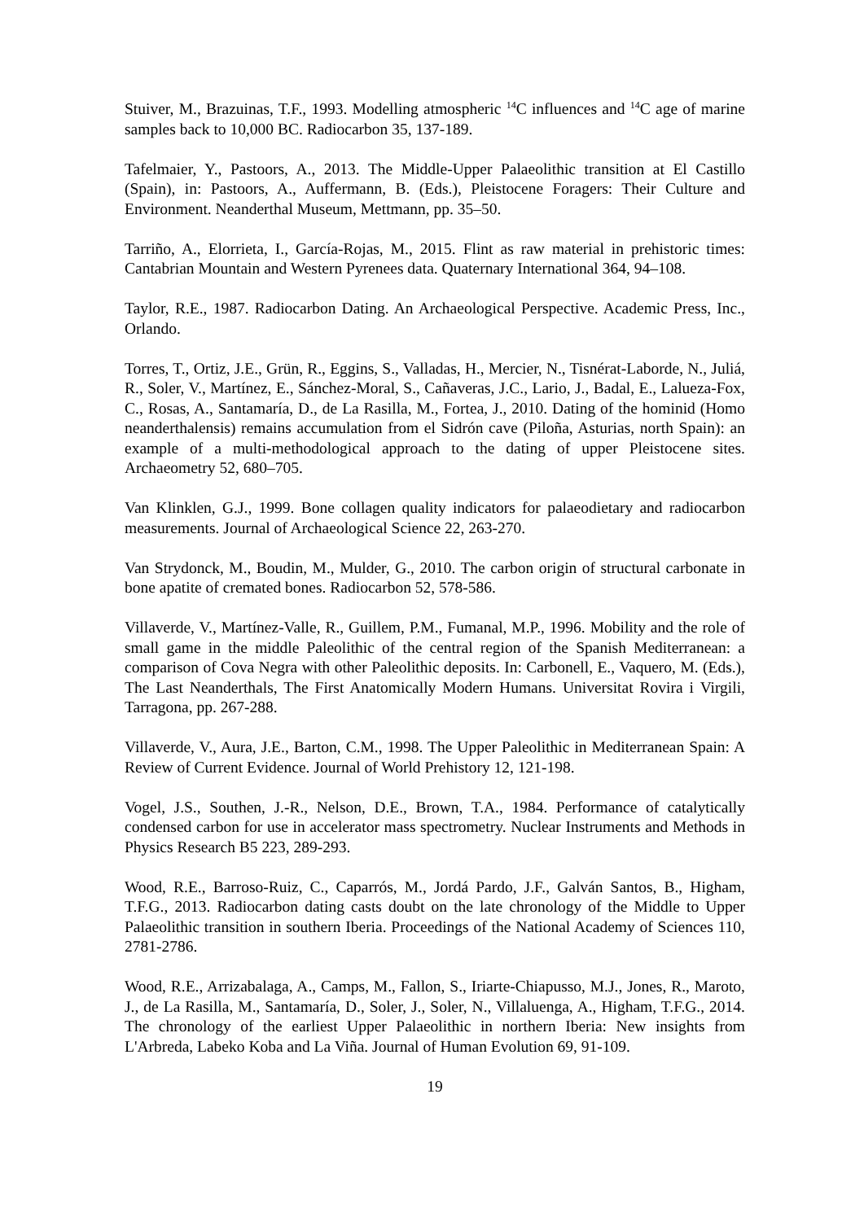Stuiver, M., Brazuinas, T.F., 1993. Modelling atmospheric <sup>14</sup>C influences and <sup>14</sup>C age of marine samples back to 10,000 BC. Radiocarbon 35, 137-189.
Tafelmaier, Y., Pastoors, A., 2013. The Middle-Upper Palaeolithic transition at El Castillo (Spain), in: Pastoors, A., Auffermann, B. (Eds.), Pleistocene Foragers: Their Culture and Environment. Neanderthal Museum, Mettmann, pp. 35–50.
Tarriño, A., Elorrieta, I., García-Rojas, M., 2015. Flint as raw material in prehistoric times: Cantabrian Mountain and Western Pyrenees data. Quaternary International 364, 94–108.
Taylor, R.E., 1987. Radiocarbon Dating. An Archaeological Perspective. Academic Press, Inc., Orlando.
Torres, T., Ortiz, J.E., Grün, R., Eggins, S., Valladas, H., Mercier, N., Tisnérat-Laborde, N., Juliá, R., Soler, V., Martínez, E., Sánchez-Moral, S., Cañaveras, J.C., Lario, J., Badal, E., Lalueza-Fox, C., Rosas, A., Santamaría, D., de La Rasilla, M., Fortea, J., 2010. Dating of the hominid (Homo neanderthalensis) remains accumulation from el Sidrón cave (Piloña, Asturias, north Spain): an example of a multi-methodological approach to the dating of upper Pleistocene sites. Archaeometry 52, 680–705.
Van Klinklen, G.J., 1999. Bone collagen quality indicators for palaeodietary and radiocarbon measurements. Journal of Archaeological Science 22, 263-270.
Van Strydonck, M., Boudin, M., Mulder, G., 2010. The carbon origin of structural carbonate in bone apatite of cremated bones. Radiocarbon 52, 578-586.
Villaverde, V., Martínez-Valle, R., Guillem, P.M., Fumanal, M.P., 1996. Mobility and the role of small game in the middle Paleolithic of the central region of the Spanish Mediterranean: a comparison of Cova Negra with other Paleolithic deposits. In: Carbonell, E., Vaquero, M. (Eds.), The Last Neanderthals, The First Anatomically Modern Humans. Universitat Rovira i Virgili, Tarragona, pp. 267-288.
Villaverde, V., Aura, J.E., Barton, C.M., 1998. The Upper Paleolithic in Mediterranean Spain: A Review of Current Evidence. Journal of World Prehistory 12, 121-198.
Vogel, J.S., Southen, J.-R., Nelson, D.E., Brown, T.A., 1984. Performance of catalytically condensed carbon for use in accelerator mass spectrometry. Nuclear Instruments and Methods in Physics Research B5 223, 289-293.
Wood, R.E., Barroso-Ruiz, C., Caparrós, M., Jordá Pardo, J.F., Galván Santos, B., Higham, T.F.G., 2013. Radiocarbon dating casts doubt on the late chronology of the Middle to Upper Palaeolithic transition in southern Iberia. Proceedings of the National Academy of Sciences 110, 2781-2786.
Wood, R.E., Arrizabalaga, A., Camps, M., Fallon, S., Iriarte-Chiapusso, M.J., Jones, R., Maroto, J., de La Rasilla, M., Santamaría, D., Soler, J., Soler, N., Villaluenga, A., Higham, T.F.G., 2014. The chronology of the earliest Upper Palaeolithic in northern Iberia: New insights from L'Arbreda, Labeko Koba and La Viña. Journal of Human Evolution 69, 91-109.
19